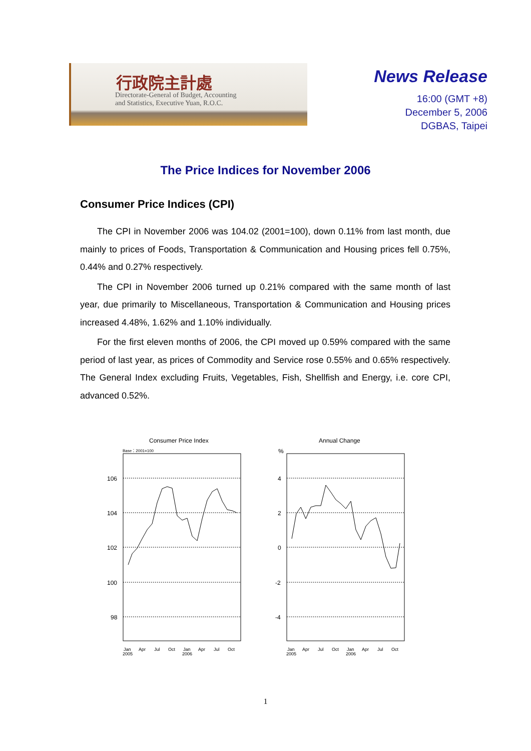行政院主計處
Directorate-General of Budget, Accounting
and Statistics, Executive Yuan, R.O.C.
News Release
16:00 (GMT +8)
December 5, 2006
DGBAS, Taipei
The Price Indices for November 2006
Consumer Price Indices (CPI)
The CPI in November 2006 was 104.02 (2001=100), down 0.11% from last month, due mainly to prices of Foods, Transportation & Communication and Housing prices fell 0.75%, 0.44% and 0.27% respectively.
The CPI in November 2006 turned up 0.21% compared with the same month of last year, due primarily to Miscellaneous, Transportation & Communication and Housing prices increased 4.48%, 1.62% and 1.10% individually.
For the first eleven months of 2006, the CPI moved up 0.59% compared with the same period of last year, as prices of Commodity and Service rose 0.55% and 0.65% respectively. The General Index excluding Fruits, Vegetables, Fish, Shellfish and Energy, i.e. core CPI, advanced 0.52%.
Consumer Price Index
Base：2001=100
106
104
102
100
98
Jan
2005
Apr
Jul
Oct
Jan
2006
Apr
Jul
Oct
Annual Change
%
4
2
0
-2
-4
Jan
2005
Apr
Jul
Oct
Jan
2006
Apr
Jul
Oct
1